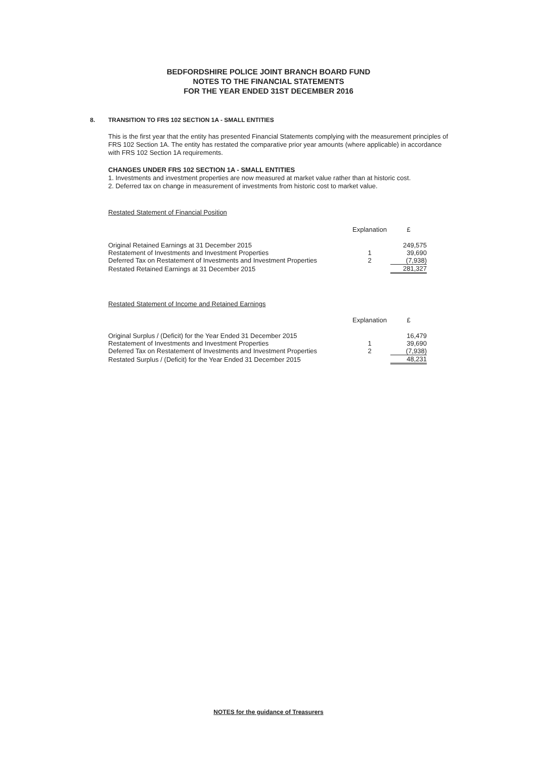BEDFORDSHIRE POLICE JOINT BRANCH BOARD FUND
NOTES TO THE FINANCIAL STATEMENTS
FOR THE YEAR ENDED 31ST DECEMBER 2016
8. TRANSITION TO FRS 102 SECTION 1A - SMALL ENTITIES
This is the first year that the entity has presented Financial Statements complying with the measurement principles of FRS 102 Section 1A. The entity has restated the comparative prior year amounts (where applicable) in accordance with FRS 102 Section 1A requirements.
CHANGES UNDER FRS 102 SECTION 1A - SMALL ENTITIES
1. Investments and investment properties are now measured at market value rather than at historic cost.
2. Deferred tax on change in measurement of investments from historic cost to market value.
Restated Statement of Financial Position
| | Explanation | £ |
| --- | --- | --- |
| Original Retained Earnings at 31 December 2015 | | 249,575 |
| Restatement of Investments and Investment Properties | 1 | 39,690 |
| Deferred Tax on Restatement of Investments and Investment Properties | 2 | (7,938) |
| Restated Retained Earnings at 31 December 2015 | | 281,327 |
Restated Statement of Income and Retained Earnings
| | Explanation | £ |
| --- | --- | --- |
| Original Surplus / (Deficit) for the Year Ended 31 December 2015 | | 16,479 |
| Restatement of Investments and Investment Properties | 1 | 39,690 |
| Deferred Tax on Restatement of Investments and Investment Properties | 2 | (7,938) |
| Restated Surplus / (Deficit) for the Year Ended 31 December 2015 | | 48,231 |
NOTES for the guidance of Treasurers